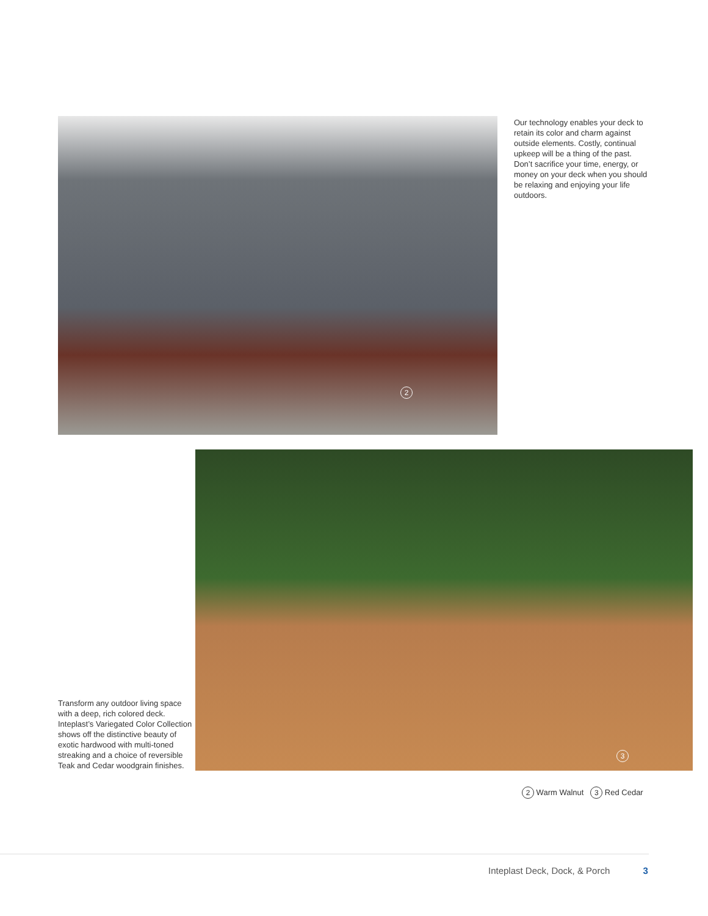2
Our technology enables your deck to retain its color and charm against outside elements. Costly, continual upkeep will be a thing of the past. Don’t sacrifice your time, energy, or money on your deck when you should be relaxing and enjoying your life outdoors.
Transform any outdoor living space with a deep, rich colored deck. Inteplast’s Variegated Color Collection shows off the distinctive beauty of exotic hardwood with multi-toned streaking and a choice of reversible Teak and Cedar woodgrain finishes.
3
2 Warm Walnut 3 Red Cedar
Inteplast Deck, Dock, & Porch 3